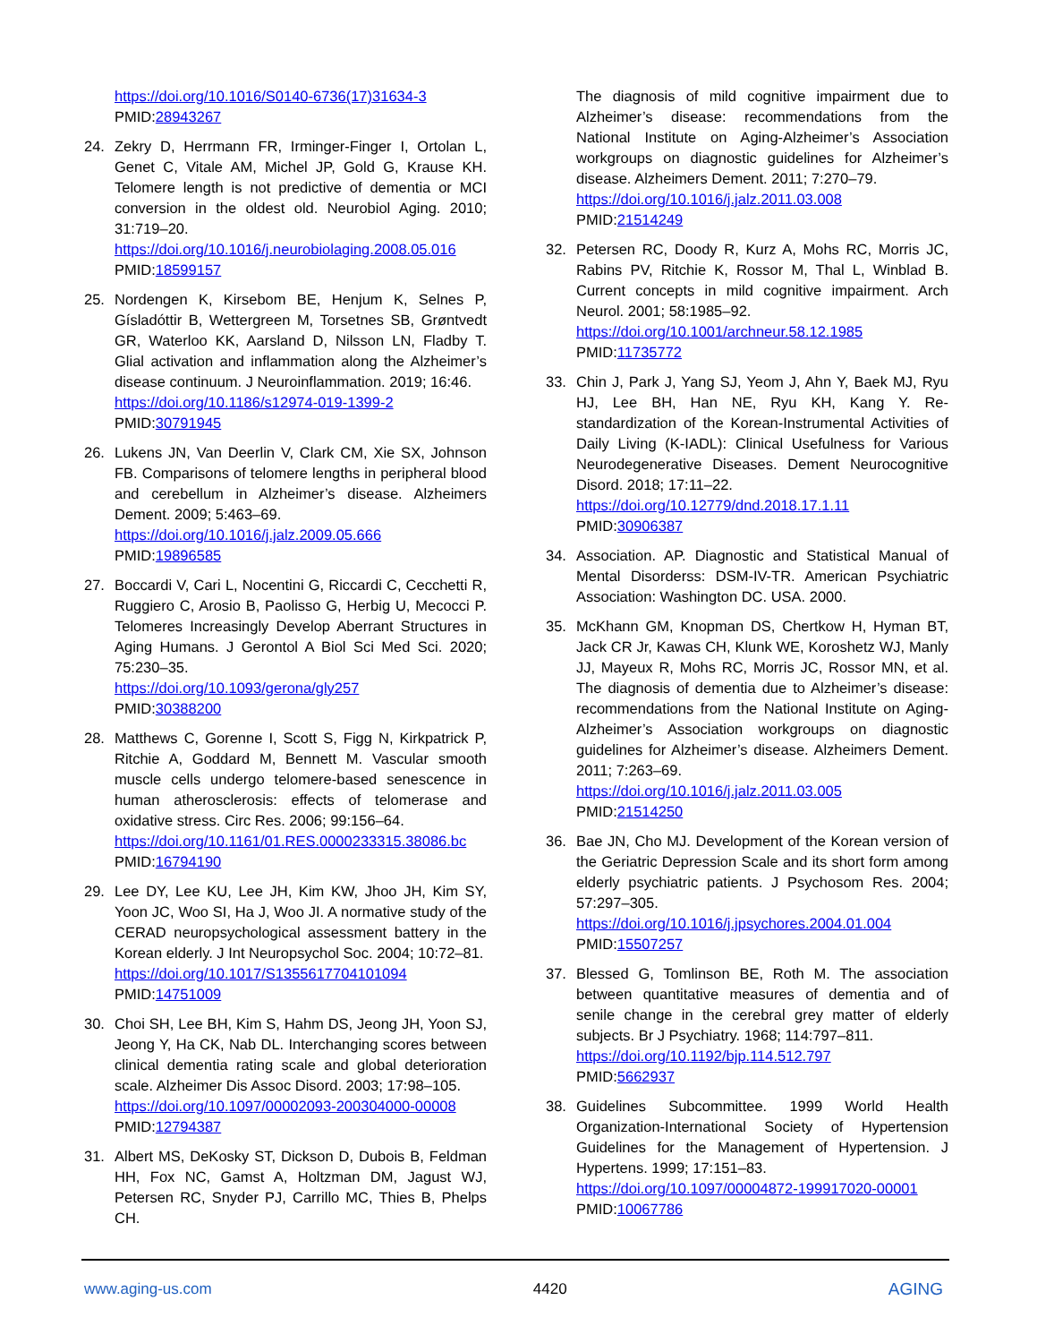https://doi.org/10.1016/S0140-6736(17)31634-3
PMID:28943267
24. Zekry D, Herrmann FR, Irminger-Finger I, Ortolan L, Genet C, Vitale AM, Michel JP, Gold G, Krause KH. Telomere length is not predictive of dementia or MCI conversion in the oldest old. Neurobiol Aging. 2010; 31:719–20.
https://doi.org/10.1016/j.neurobiolaging.2008.05.016
PMID:18599157
25. Nordengen K, Kirsebom BE, Henjum K, Selnes P, Gísladóttir B, Wettergreen M, Torsetnes SB, Grøntvedt GR, Waterloo KK, Aarsland D, Nilsson LN, Fladby T. Glial activation and inflammation along the Alzheimer’s disease continuum. J Neuroinflammation. 2019; 16:46.
https://doi.org/10.1186/s12974-019-1399-2
PMID:30791945
26. Lukens JN, Van Deerlin V, Clark CM, Xie SX, Johnson FB. Comparisons of telomere lengths in peripheral blood and cerebellum in Alzheimer’s disease. Alzheimers Dement. 2009; 5:463–69.
https://doi.org/10.1016/j.jalz.2009.05.666
PMID:19896585
27. Boccardi V, Cari L, Nocentini G, Riccardi C, Cecchetti R, Ruggiero C, Arosio B, Paolisso G, Herbig U, Mecocci P. Telomeres Increasingly Develop Aberrant Structures in Aging Humans. J Gerontol A Biol Sci Med Sci. 2020; 75:230–35.
https://doi.org/10.1093/gerona/gly257
PMID:30388200
28. Matthews C, Gorenne I, Scott S, Figg N, Kirkpatrick P, Ritchie A, Goddard M, Bennett M. Vascular smooth muscle cells undergo telomere-based senescence in human atherosclerosis: effects of telomerase and oxidative stress. Circ Res. 2006; 99:156–64.
https://doi.org/10.1161/01.RES.0000233315.38086.bc
PMID:16794190
29. Lee DY, Lee KU, Lee JH, Kim KW, Jhoo JH, Kim SY, Yoon JC, Woo SI, Ha J, Woo JI. A normative study of the CERAD neuropsychological assessment battery in the Korean elderly. J Int Neuropsychol Soc. 2004; 10:72–81.
https://doi.org/10.1017/S1355617704101094
PMID:14751009
30. Choi SH, Lee BH, Kim S, Hahm DS, Jeong JH, Yoon SJ, Jeong Y, Ha CK, Nab DL. Interchanging scores between clinical dementia rating scale and global deterioration scale. Alzheimer Dis Assoc Disord. 2003; 17:98–105.
https://doi.org/10.1097/00002093-200304000-00008
PMID:12794387
31. Albert MS, DeKosky ST, Dickson D, Dubois B, Feldman HH, Fox NC, Gamst A, Holtzman DM, Jagust WJ, Petersen RC, Snyder PJ, Carrillo MC, Thies B, Phelps CH.
The diagnosis of mild cognitive impairment due to Alzheimer’s disease: recommendations from the National Institute on Aging-Alzheimer’s Association workgroups on diagnostic guidelines for Alzheimer’s disease. Alzheimers Dement. 2011; 7:270–79.
https://doi.org/10.1016/j.jalz.2011.03.008
PMID:21514249
32. Petersen RC, Doody R, Kurz A, Mohs RC, Morris JC, Rabins PV, Ritchie K, Rossor M, Thal L, Winblad B. Current concepts in mild cognitive impairment. Arch Neurol. 2001; 58:1985–92.
https://doi.org/10.1001/archneur.58.12.1985
PMID:11735772
33. Chin J, Park J, Yang SJ, Yeom J, Ahn Y, Baek MJ, Ryu HJ, Lee BH, Han NE, Ryu KH, Kang Y. Re-standardization of the Korean-Instrumental Activities of Daily Living (K-IADL): Clinical Usefulness for Various Neurodegenerative Diseases. Dement Neurocognitive Disord. 2018; 17:11–22.
https://doi.org/10.12779/dnd.2018.17.1.11
PMID:30906387
34. Association. AP. Diagnostic and Statistical Manual of Mental Disorderss: DSM-IV-TR. American Psychiatric Association: Washington DC. USA. 2000.
35. McKhann GM, Knopman DS, Chertkow H, Hyman BT, Jack CR Jr, Kawas CH, Klunk WE, Koroshetz WJ, Manly JJ, Mayeux R, Mohs RC, Morris JC, Rossor MN, et al. The diagnosis of dementia due to Alzheimer’s disease: recommendations from the National Institute on Aging-Alzheimer’s Association workgroups on diagnostic guidelines for Alzheimer’s disease. Alzheimers Dement. 2011; 7:263–69.
https://doi.org/10.1016/j.jalz.2011.03.005
PMID:21514250
36. Bae JN, Cho MJ. Development of the Korean version of the Geriatric Depression Scale and its short form among elderly psychiatric patients. J Psychosom Res. 2004; 57:297–305.
https://doi.org/10.1016/j.jpsychores.2004.01.004
PMID:15507257
37. Blessed G, Tomlinson BE, Roth M. The association between quantitative measures of dementia and of senile change in the cerebral grey matter of elderly subjects. Br J Psychiatry. 1968; 114:797–811.
https://doi.org/10.1192/bjp.114.512.797
PMID:5662937
38. Guidelines Subcommittee. 1999 World Health Organization-International Society of Hypertension Guidelines for the Management of Hypertension. J Hypertens. 1999; 17:151–83.
https://doi.org/10.1097/00004872-199917020-00001
PMID:10067786
www.aging-us.com 4420 AGING